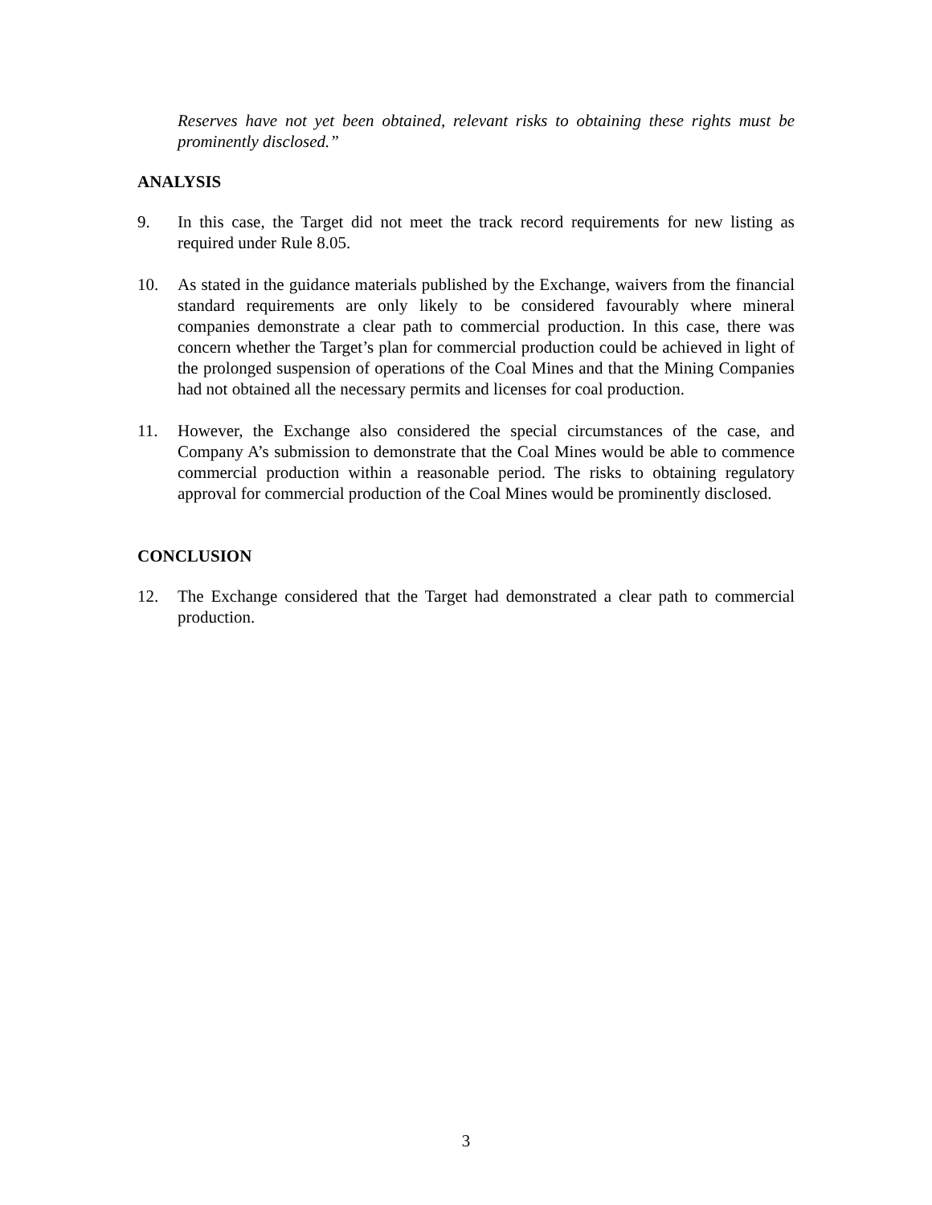Reserves have not yet been obtained, relevant risks to obtaining these rights must be prominently disclosed.”
ANALYSIS
9. In this case, the Target did not meet the track record requirements for new listing as required under Rule 8.05.
10. As stated in the guidance materials published by the Exchange, waivers from the financial standard requirements are only likely to be considered favourably where mineral companies demonstrate a clear path to commercial production. In this case, there was concern whether the Target’s plan for commercial production could be achieved in light of the prolonged suspension of operations of the Coal Mines and that the Mining Companies had not obtained all the necessary permits and licenses for coal production.
11. However, the Exchange also considered the special circumstances of the case, and Company A’s submission to demonstrate that the Coal Mines would be able to commence commercial production within a reasonable period. The risks to obtaining regulatory approval for commercial production of the Coal Mines would be prominently disclosed.
CONCLUSION
12. The Exchange considered that the Target had demonstrated a clear path to commercial production.
3